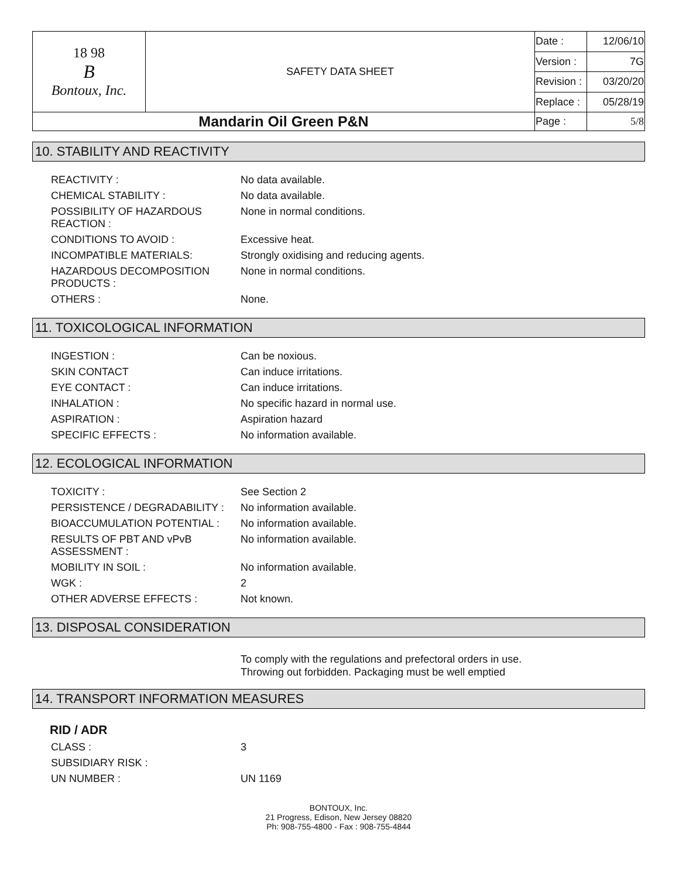| 18 98 B Bontoux, Inc. | SAFETY DATA SHEET | Date : | 12/06/10 |
| | | Version : | 7G |
| | | Revision : | 03/20/20 |
| | | Replace : | 05/28/19 |
| Mandarin Oil Green P&N | | Page : | 5/8 |
10. STABILITY AND REACTIVITY
| REACTIVITY : | No data available. |
| CHEMICAL STABILITY : | No data available. |
| POSSIBILITY OF HAZARDOUS REACTION : | None in normal conditions. |
| CONDITIONS TO AVOID : | Excessive heat. |
| INCOMPATIBLE MATERIALS: | Strongly oxidising and reducing agents. |
| HAZARDOUS DECOMPOSITION PRODUCTS : | None in normal conditions. |
| OTHERS : | None. |
11. TOXICOLOGICAL INFORMATION
| INGESTION : | Can be noxious. |
| SKIN CONTACT | Can induce irritations. |
| EYE CONTACT : | Can induce irritations. |
| INHALATION : | No specific hazard in normal use. |
| ASPIRATION : | Aspiration hazard |
| SPECIFIC EFFECTS : | No information available. |
12. ECOLOGICAL INFORMATION
| TOXICITY : | See Section 2 |
| PERSISTENCE / DEGRADABILITY : | No information available. |
| BIOACCUMULATION POTENTIAL : | No information available. |
| RESULTS OF PBT AND vPvB ASSESSMENT : | No information available. |
| MOBILITY IN SOIL : | No information available. |
| WGK : | 2 |
| OTHER ADVERSE EFFECTS : | Not known. |
13. DISPOSAL CONSIDERATION
To comply with the regulations and prefectoral orders in use.
Throwing out forbidden. Packaging must be well emptied
14. TRANSPORT INFORMATION MEASURES
RID / ADR
| CLASS : | 3 |
| SUBSIDIARY RISK : | |
| UN NUMBER : | UN 1169 |
BONTOUX, Inc.
21 Progress, Edison, New Jersey 08820
Ph: 908-755-4800 - Fax : 908-755-4844